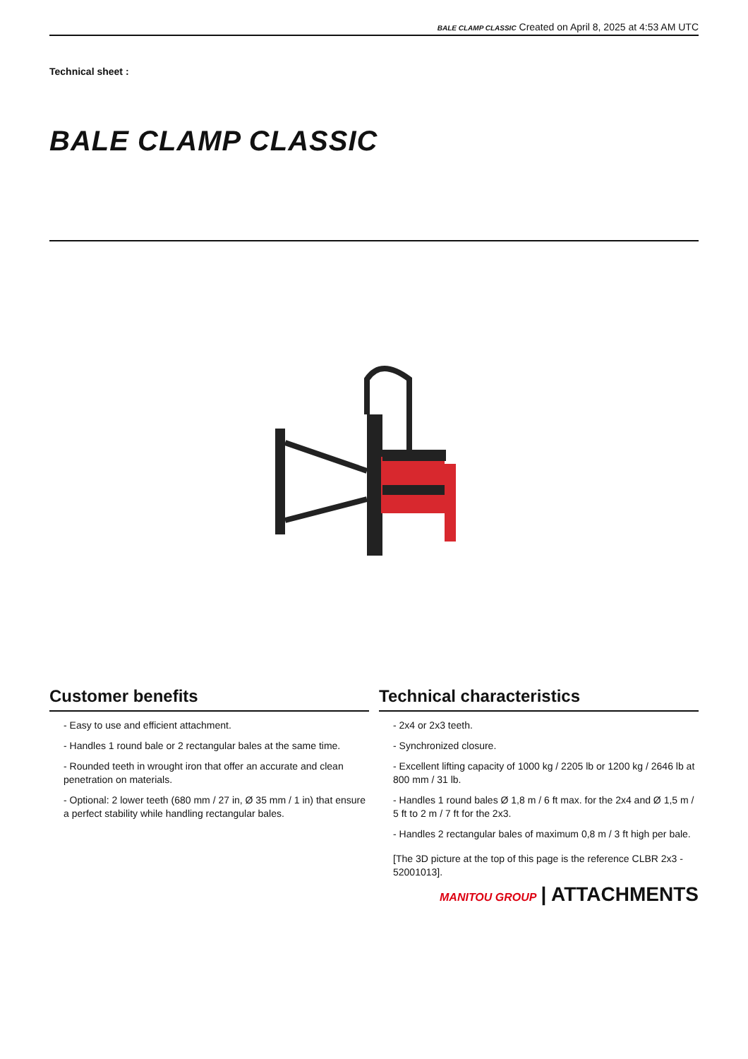BALE CLAMP CLASSIC Created on April 8, 2025 at 4:53 AM UTC
Technical sheet :
BALE CLAMP CLASSIC
Customer benefits
- Easy to use and efficient attachment.
- Handles 1 round bale or 2 rectangular bales at the same time.
- Rounded teeth in wrought iron that offer an accurate and clean penetration on materials.
- Optional: 2 lower teeth (680 mm / 27 in, Ø 35 mm / 1 in) that ensure a perfect stability while handling rectangular bales.
Technical characteristics
- 2x4 or 2x3 teeth.
- Synchronized closure.
- Excellent lifting capacity of 1000 kg / 2205 lb or 1200 kg / 2646 lb at 800 mm / 31 lb.
- Handles 1 round bales Ø 1,8 m / 6 ft max. for the 2x4 and Ø 1,5 m / 5 ft to 2 m / 7 ft for the 2x3.
- Handles 2 rectangular bales of maximum 0,8 m / 3 ft high per bale.
[The 3D picture at the top of this page is the reference CLBR 2x3 - 52001013].
MANITOU GROUP | ATTACHMENTS